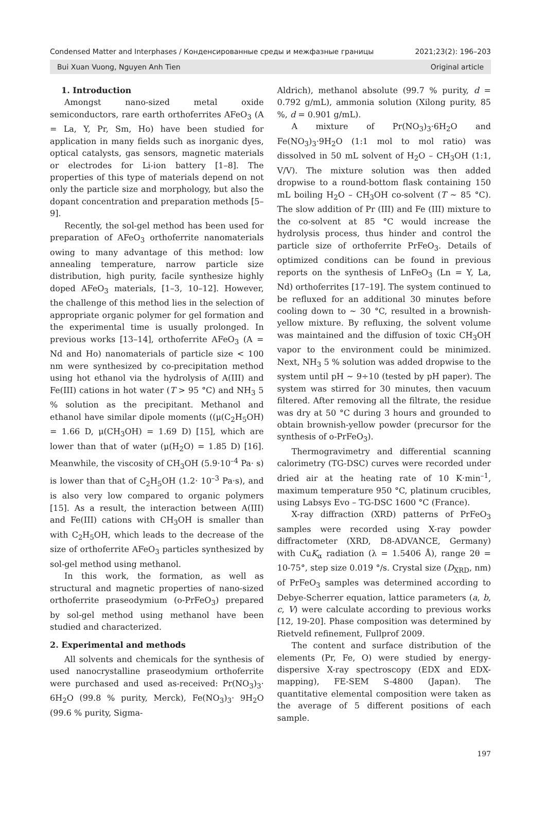Condensed Matter and Interphases / Конденсированные среды и межфазные границы 2021;23(2): 196–203
Bui Xuan Vuong, Nguyen Anh Tien Original article
1. Introduction
Amongst nano-sized metal oxide semiconductors, rare earth orthoferrites AFeO<sub>3</sub> (A = La, Y, Pr, Sm, Ho) have been studied for application in many fields such as inorganic dyes, optical catalysts, gas sensors, magnetic materials or electrodes for Li-ion battery [1–8]. The properties of this type of materials depend on not only the particle size and morphology, but also the dopant concentration and preparation methods [5–9].
Recently, the sol-gel method has been used for preparation of AFeO<sub>3</sub> orthoferrite nanomaterials owing to many advantage of this method: low annealing temperature, narrow particle size distribution, high purity, facile synthesize highly doped AFeO<sub>3</sub> materials, [1–3, 10–12]. However, the challenge of this method lies in the selection of appropriate organic polymer for gel formation and the experimental time is usually prolonged. In previous works [13–14], orthoferrite AFeO<sub>3</sub> (A = Nd and Ho) nanomaterials of particle size < 100 nm were synthesized by co-precipitation method using hot ethanol via the hydrolysis of A(III) and Fe(III) cations in hot water (T > 95 °C) and NH<sub>3</sub> 5 % solution as the precipitant. Methanol and ethanol have similar dipole moments ((μ(C<sub>2</sub>H<sub>5</sub>OH) = 1.66 D, μ(CH<sub>3</sub>OH) = 1.69 D) [15], which are lower than that of water (μ(H<sub>2</sub>O) = 1.85 D) [16]. Meanwhile, the viscosity of CH<sub>3</sub>OH (5.9·10<sup>–4</sup> Pa· s) is lower than that of C<sub>2</sub>H<sub>5</sub>OH (1.2· 10<sup>–3</sup> Pa·s), and is also very low compared to organic polymers [15]. As a result, the interaction between A(III) and Fe(III) cations with CH<sub>3</sub>OH is smaller than with C<sub>2</sub>H<sub>5</sub>OH, which leads to the decrease of the size of orthoferrite AFeO<sub>3</sub> particles synthesized by sol-gel method using methanol.
In this work, the formation, as well as structural and magnetic properties of nano-sized orthoferrite praseodymium (o-PrFeO<sub>3</sub>) prepared by sol-gel method using methanol have been studied and characterized.
2. Experimental and methods
All solvents and chemicals for the synthesis of used nanocrystalline praseodymium orthoferrite were purchased and used as-received: Pr(NO<sub>3</sub>)<sub>3</sub>· 6H<sub>2</sub>O (99.8 % purity, Merck), Fe(NO<sub>3</sub>)<sub>3</sub>· 9H<sub>2</sub>O (99.6 % purity, Sigma-
Aldrich), methanol absolute (99.7 % purity, d = 0.792 g/mL), ammonia solution (Xilong purity, 85 %, d = 0.901 g/mL).
A mixture of Pr(NO<sub>3</sub>)<sub>3</sub>·6H<sub>2</sub>O and Fe(NO<sub>3</sub>)<sub>3</sub>·9H<sub>2</sub>O (1:1 mol to mol ratio) was dissolved in 50 mL solvent of H<sub>2</sub>O – CH<sub>3</sub>OH (1:1, V/V). The mixture solution was then added dropwise to a round-bottom flask containing 150 mL boiling H<sub>2</sub>O – CH<sub>3</sub>OH co-solvent (T ~ 85 °C). The slow addition of Pr (III) and Fe (III) mixture to the co-solvent at 85 °C would increase the hydrolysis process, thus hinder and control the particle size of orthoferrite PrFeO<sub>3</sub>. Details of optimized conditions can be found in previous reports on the synthesis of LnFeO<sub>3</sub> (Ln = Y, La, Nd) orthoferrites [17–19]. The system continued to be refluxed for an additional 30 minutes before cooling down to ~ 30 °C, resulted in a brownish-yellow mixture. By refluxing, the solvent volume was maintained and the diffusion of toxic CH<sub>3</sub>OH vapor to the environment could be minimized. Next, NH<sub>3</sub> 5 % solution was added dropwise to the system until pH ~ 9÷10 (tested by pH paper). The system was stirred for 30 minutes, then vacuum filtered. After removing all the filtrate, the residue was dry at 50 °C during 3 hours and grounded to obtain brownish-yellow powder (precursor for the synthesis of o-PrFeO<sub>3</sub>).
Thermogravimetry and differential scanning calorimetry (TG-DSC) curves were recorded under dried air at the heating rate of 10 K·min<sup>–1</sup>, maximum temperature 950 °C, platinum crucibles, using Labsys Evo – TG-DSC 1600 °C (France).
X-ray diffraction (XRD) patterns of PrFeO<sub>3</sub> samples were recorded using X-ray powder diffractometer (XRD, D8-ADVANCE, Germany) with CuK<sub>α</sub> radiation (λ = 1.5406 Å), range 2θ = 10-75°, step size 0.019 °/s. Crystal size (D<sub>XRD</sub>, nm) of PrFeO<sub>3</sub> samples was determined according to Debye-Scherrer equation, lattice parameters (a, b, c, V) were calculate according to previous works [12, 19-20]. Phase composition was determined by Rietveld refinement, Fullprof 2009.
The content and surface distribution of the elements (Pr, Fe, O) were studied by energy-dispersive X-ray spectroscopy (EDX and EDX-mapping), FE-SEM S-4800 (Japan). The quantitative elemental composition were taken as the average of 5 different positions of each sample.
197